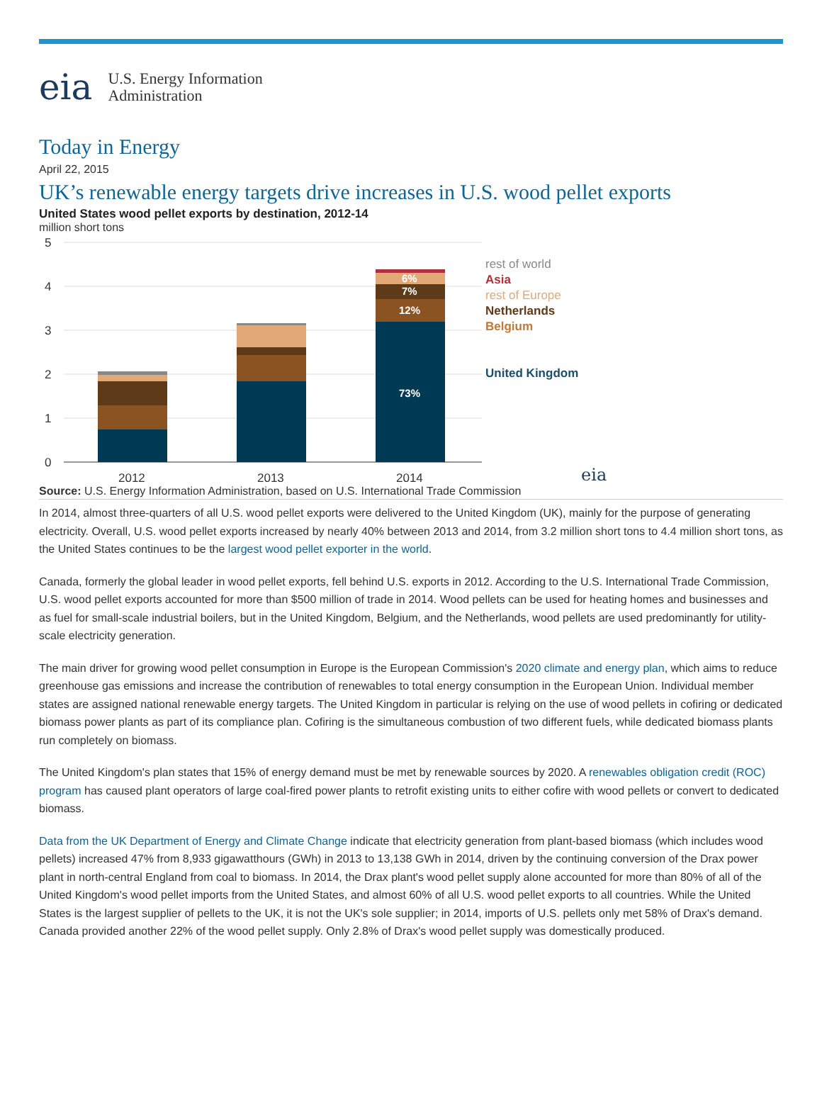eia
U.S. Energy Information
Administration
Today in Energy
April 22, 2015
UK’s renewable energy targets drive increases in U.S. wood pellet exports
United States wood pellet exports by destination, 2012-14
million short tons
5
4
3
2
1
0
73%
12%
7%
6%
2012
2013
2014
rest of world
Asia
rest of Europe
Netherlands
Belgium
United Kingdom
eia
Source: U.S. Energy Information Administration, based on U.S. International Trade Commission
In 2014, almost three-quarters of all U.S. wood pellet exports were delivered to the United Kingdom (UK), mainly for the purpose of generating electricity. Overall, U.S. wood pellet exports increased by nearly 40% between 2013 and 2014, from 3.2 million short tons to 4.4 million short tons, as the United States continues to be the largest wood pellet exporter in the world.
Canada, formerly the global leader in wood pellet exports, fell behind U.S. exports in 2012. According to the U.S. International Trade Commission, U.S. wood pellet exports accounted for more than $500 million of trade in 2014. Wood pellets can be used for heating homes and businesses and as fuel for small-scale industrial boilers, but in the United Kingdom, Belgium, and the Netherlands, wood pellets are used predominantly for utility-scale electricity generation.
The main driver for growing wood pellet consumption in Europe is the European Commission's 2020 climate and energy plan, which aims to reduce greenhouse gas emissions and increase the contribution of renewables to total energy consumption in the European Union. Individual member states are assigned national renewable energy targets. The United Kingdom in particular is relying on the use of wood pellets in cofiring or dedicated biomass power plants as part of its compliance plan. Cofiring is the simultaneous combustion of two different fuels, while dedicated biomass plants run completely on biomass.
The United Kingdom's plan states that 15% of energy demand must be met by renewable sources by 2020. A renewables obligation credit (ROC) program has caused plant operators of large coal-fired power plants to retrofit existing units to either cofire with wood pellets or convert to dedicated biomass.
Data from the UK Department of Energy and Climate Change indicate that electricity generation from plant-based biomass (which includes wood pellets) increased 47% from 8,933 gigawatthours (GWh) in 2013 to 13,138 GWh in 2014, driven by the continuing conversion of the Drax power plant in north-central England from coal to biomass. In 2014, the Drax plant's wood pellet supply alone accounted for more than 80% of all of the United Kingdom's wood pellet imports from the United States, and almost 60% of all U.S. wood pellet exports to all countries. While the United States is the largest supplier of pellets to the UK, it is not the UK's sole supplier; in 2014, imports of U.S. pellets only met 58% of Drax's demand. Canada provided another 22% of the wood pellet supply. Only 2.8% of Drax's wood pellet supply was domestically produced.